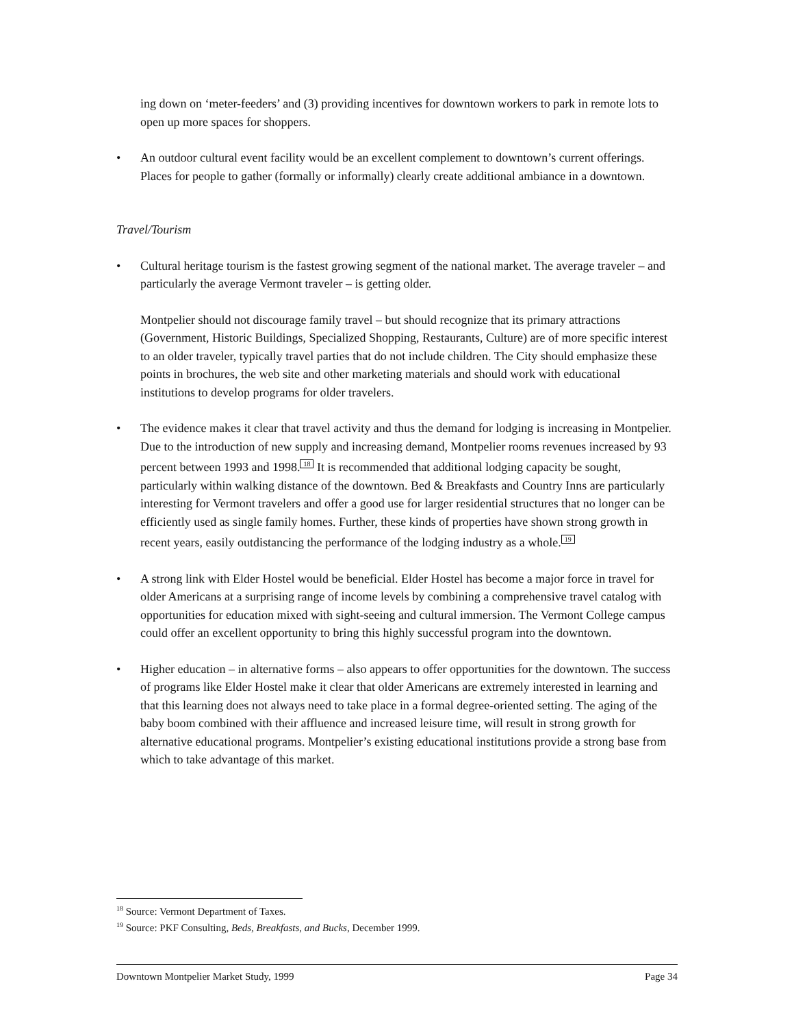ing down on ‘meter-feeders’ and (3) providing incentives for downtown workers to park in remote lots to open up more spaces for shoppers.
• An outdoor cultural event facility would be an excellent complement to downtown’s current offerings. Places for people to gather (formally or informally) clearly create additional ambiance in a downtown.
Travel/Tourism
• Cultural heritage tourism is the fastest growing segment of the national market. The average traveler – and particularly the average Vermont traveler – is getting older.
Montpelier should not discourage family travel – but should recognize that its primary attractions (Government, Historic Buildings, Specialized Shopping, Restaurants, Culture) are of more specific interest to an older traveler, typically travel parties that do not include children. The City should emphasize these points in brochures, the web site and other marketing materials and should work with educational institutions to develop programs for older travelers.
• The evidence makes it clear that travel activity and thus the demand for lodging is increasing in Montpelier. Due to the introduction of new supply and increasing demand, Montpelier rooms revenues increased by 93 percent between 1993 and 1998.<sup>18</sup> It is recommended that additional lodging capacity be sought, particularly within walking distance of the downtown. Bed & Breakfasts and Country Inns are particularly interesting for Vermont travelers and offer a good use for larger residential structures that no longer can be efficiently used as single family homes. Further, these kinds of properties have shown strong growth in recent years, easily outdistancing the performance of the lodging industry as a whole.<sup>19</sup>
• A strong link with Elder Hostel would be beneficial. Elder Hostel has become a major force in travel for older Americans at a surprising range of income levels by combining a comprehensive travel catalog with opportunities for education mixed with sight-seeing and cultural immersion. The Vermont College campus could offer an excellent opportunity to bring this highly successful program into the downtown.
• Higher education – in alternative forms – also appears to offer opportunities for the downtown. The success of programs like Elder Hostel make it clear that older Americans are extremely interested in learning and that this learning does not always need to take place in a formal degree-oriented setting. The aging of the baby boom combined with their affluence and increased leisure time, will result in strong growth for alternative educational programs. Montpelier’s existing educational institutions provide a strong base from which to take advantage of this market.
<sup>18</sup> Source: Vermont Department of Taxes.
<sup>19</sup> Source: PKF Consulting, Beds, Breakfasts, and Bucks, December 1999.
Downtown Montpelier Market Study, 1999 Page 34